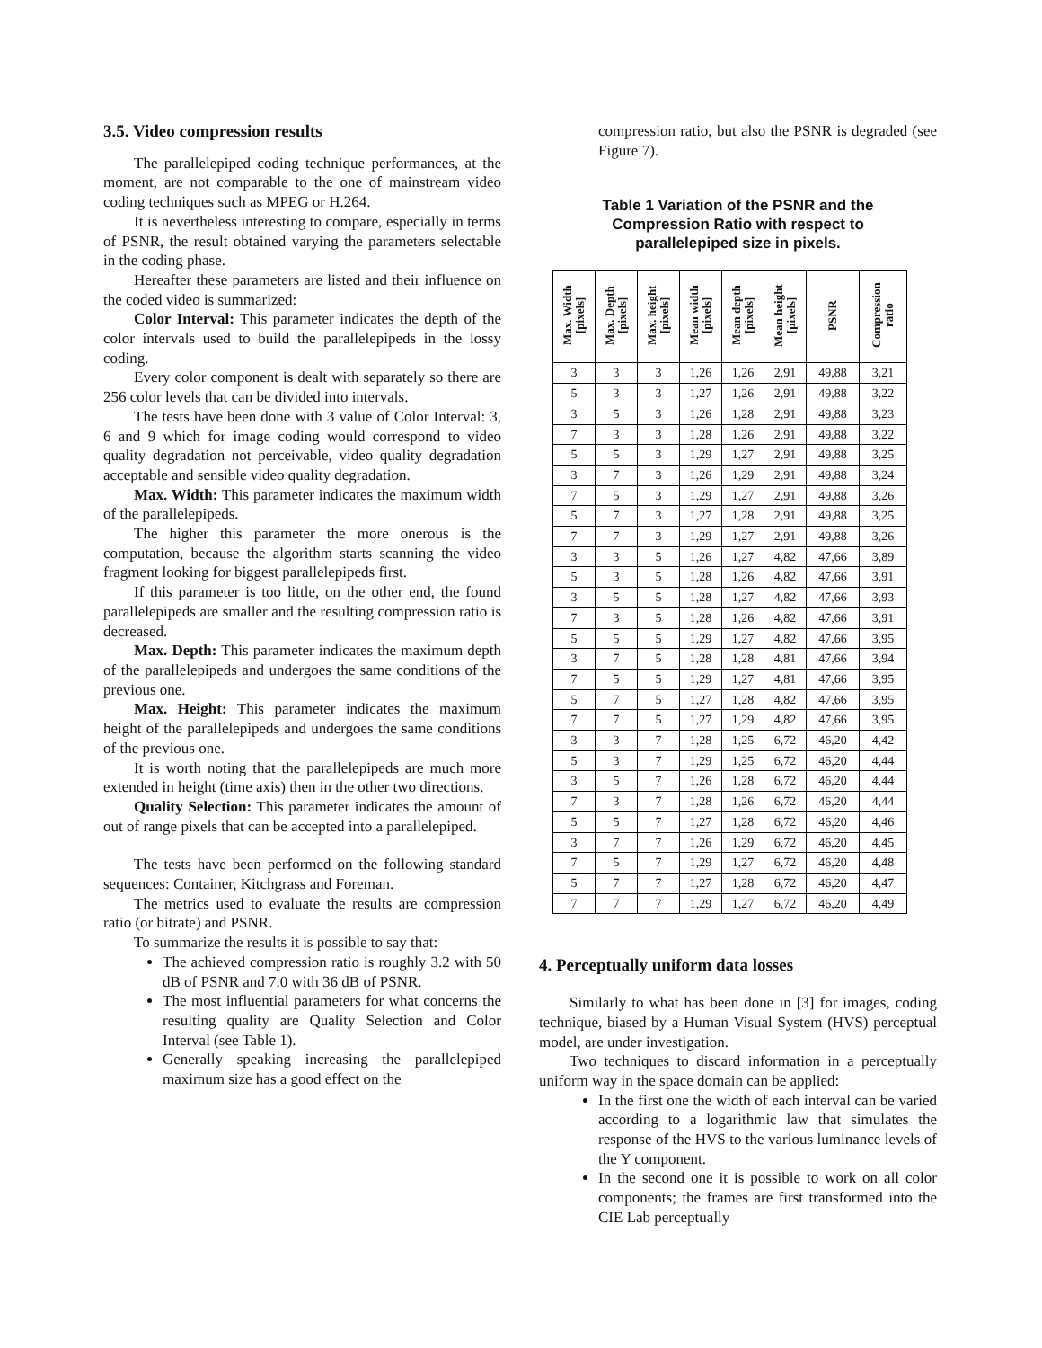3.5. Video compression results
The parallelepiped coding technique performances, at the moment, are not comparable to the one of mainstream video coding techniques such as MPEG or H.264.
It is nevertheless interesting to compare, especially in terms of PSNR, the result obtained varying the parameters selectable in the coding phase.
Hereafter these parameters are listed and their influence on the coded video is summarized:
Color Interval: This parameter indicates the depth of the color intervals used to build the parallelepipeds in the lossy coding.
Every color component is dealt with separately so there are 256 color levels that can be divided into intervals.
The tests have been done with 3 value of Color Interval: 3, 6 and 9 which for image coding would correspond to video quality degradation not perceivable, video quality degradation acceptable and sensible video quality degradation.
Max. Width: This parameter indicates the maximum width of the parallelepipeds.
The higher this parameter the more onerous is the computation, because the algorithm starts scanning the video fragment looking for biggest parallelepipeds first.
If this parameter is too little, on the other end, the found parallelepipeds are smaller and the resulting compression ratio is decreased.
Max. Depth: This parameter indicates the maximum depth of the parallelepipeds and undergoes the same conditions of the previous one.
Max. Height: This parameter indicates the maximum height of the parallelepipeds and undergoes the same conditions of the previous one.
It is worth noting that the parallelepipeds are much more extended in height (time axis) then in the other two directions.
Quality Selection: This parameter indicates the amount of out of range pixels that can be accepted into a parallelepiped.
The tests have been performed on the following standard sequences: Container, Kitchgrass and Foreman.
The metrics used to evaluate the results are compression ratio (or bitrate) and PSNR.
To summarize the results it is possible to say that:
The achieved compression ratio is roughly 3.2 with 50 dB of PSNR and 7.0 with 36 dB of PSNR.
The most influential parameters for what concerns the resulting quality are Quality Selection and Color Interval (see Table 1).
Generally speaking increasing the parallelepiped maximum size has a good effect on the
compression ratio, but also the PSNR is degraded (see Figure 7).
Table 1 Variation of the PSNR and the Compression Ratio with respect to parallelepiped size in pixels.
| Max. Width [pixels] | Max. Depth [pixels] | Max. height [pixels] | Mean width [pixels] | Mean depth [pixels] | Mean height [pixels] | PSNR | Compression ratio |
| --- | --- | --- | --- | --- | --- | --- | --- |
| 3 | 3 | 3 | 1,26 | 1,26 | 2,91 | 49,88 | 3,21 |
| 5 | 3 | 3 | 1,27 | 1,26 | 2,91 | 49,88 | 3,22 |
| 3 | 5 | 3 | 1,26 | 1,28 | 2,91 | 49,88 | 3,23 |
| 7 | 3 | 3 | 1,28 | 1,26 | 2,91 | 49,88 | 3,22 |
| 5 | 5 | 3 | 1,29 | 1,27 | 2,91 | 49,88 | 3,25 |
| 3 | 7 | 3 | 1,26 | 1,29 | 2,91 | 49,88 | 3,24 |
| 7 | 5 | 3 | 1,29 | 1,27 | 2,91 | 49,88 | 3,26 |
| 5 | 7 | 3 | 1,27 | 1,28 | 2,91 | 49,88 | 3,25 |
| 7 | 7 | 3 | 1,29 | 1,27 | 2,91 | 49,88 | 3,26 |
| 3 | 3 | 5 | 1,26 | 1,27 | 4,82 | 47,66 | 3,89 |
| 5 | 3 | 5 | 1,28 | 1,26 | 4,82 | 47,66 | 3,91 |
| 3 | 5 | 5 | 1,28 | 1,27 | 4,82 | 47,66 | 3,93 |
| 7 | 3 | 5 | 1,28 | 1,26 | 4,82 | 47,66 | 3,91 |
| 5 | 5 | 5 | 1,29 | 1,27 | 4,82 | 47,66 | 3,95 |
| 3 | 7 | 5 | 1,28 | 1,28 | 4,81 | 47,66 | 3,94 |
| 7 | 5 | 5 | 1,29 | 1,27 | 4,81 | 47,66 | 3,95 |
| 5 | 7 | 5 | 1,27 | 1,28 | 4,82 | 47,66 | 3,95 |
| 7 | 7 | 5 | 1,27 | 1,29 | 4,82 | 47,66 | 3,95 |
| 3 | 3 | 7 | 1,28 | 1,25 | 6,72 | 46,20 | 4,42 |
| 5 | 3 | 7 | 1,29 | 1,25 | 6,72 | 46,20 | 4,44 |
| 3 | 5 | 7 | 1,26 | 1,28 | 6,72 | 46,20 | 4,44 |
| 7 | 3 | 7 | 1,28 | 1,26 | 6,72 | 46,20 | 4,44 |
| 5 | 5 | 7 | 1,27 | 1,28 | 6,72 | 46,20 | 4,46 |
| 3 | 7 | 7 | 1,26 | 1,29 | 6,72 | 46,20 | 4,45 |
| 7 | 5 | 7 | 1,29 | 1,27 | 6,72 | 46,20 | 4,48 |
| 5 | 7 | 7 | 1,27 | 1,28 | 6,72 | 46,20 | 4,47 |
| 7 | 7 | 7 | 1,29 | 1,27 | 6,72 | 46,20 | 4,49 |
4. Perceptually uniform data losses
Similarly to what has been done in [3] for images, coding technique, biased by a Human Visual System (HVS) perceptual model, are under investigation.
Two techniques to discard information in a perceptually uniform way in the space domain can be applied:
In the first one the width of each interval can be varied according to a logarithmic law that simulates the response of the HVS to the various luminance levels of the Y component.
In the second one it is possible to work on all color components; the frames are first transformed into the CIE Lab perceptually